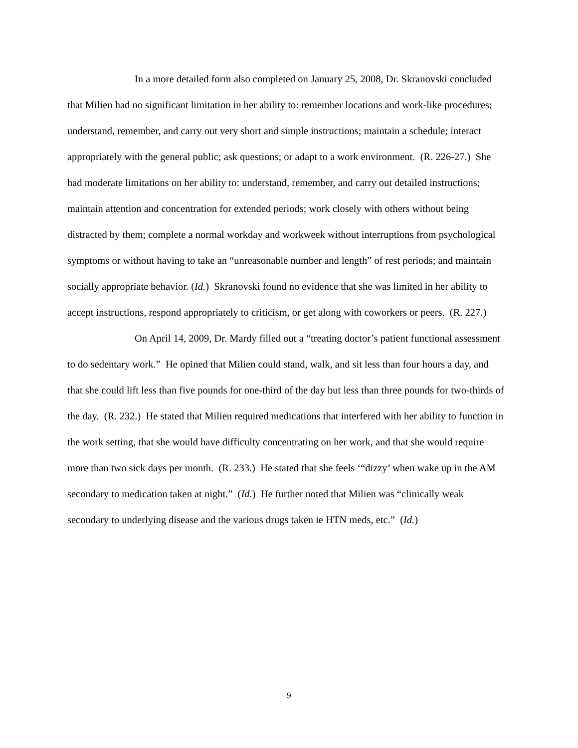In a more detailed form also completed on January 25, 2008, Dr. Skranovski concluded that Milien had no significant limitation in her ability to: remember locations and work-like procedures; understand, remember, and carry out very short and simple instructions; maintain a schedule; interact appropriately with the general public; ask questions; or adapt to a work environment. (R. 226-27.) She had moderate limitations on her ability to: understand, remember, and carry out detailed instructions; maintain attention and concentration for extended periods; work closely with others without being distracted by them; complete a normal workday and workweek without interruptions from psychological symptoms or without having to take an “unreasonable number and length” of rest periods; and maintain socially appropriate behavior. (Id.) Skranovski found no evidence that she was limited in her ability to accept instructions, respond appropriately to criticism, or get along with coworkers or peers. (R. 227.)
On April 14, 2009, Dr. Mardy filled out a “treating doctor’s patient functional assessment to do sedentary work.” He opined that Milien could stand, walk, and sit less than four hours a day, and that she could lift less than five pounds for one-third of the day but less than three pounds for two-thirds of the day. (R. 232.) He stated that Milien required medications that interfered with her ability to function in the work setting, that she would have difficulty concentrating on her work, and that she would require more than two sick days per month. (R. 233.) He stated that she feels ‘“dizzy’ when wake up in the AM secondary to medication taken at night.” (Id.) He further noted that Milien was “clinically weak secondary to underlying disease and the various drugs taken ie HTN meds, etc.” (Id.)
9